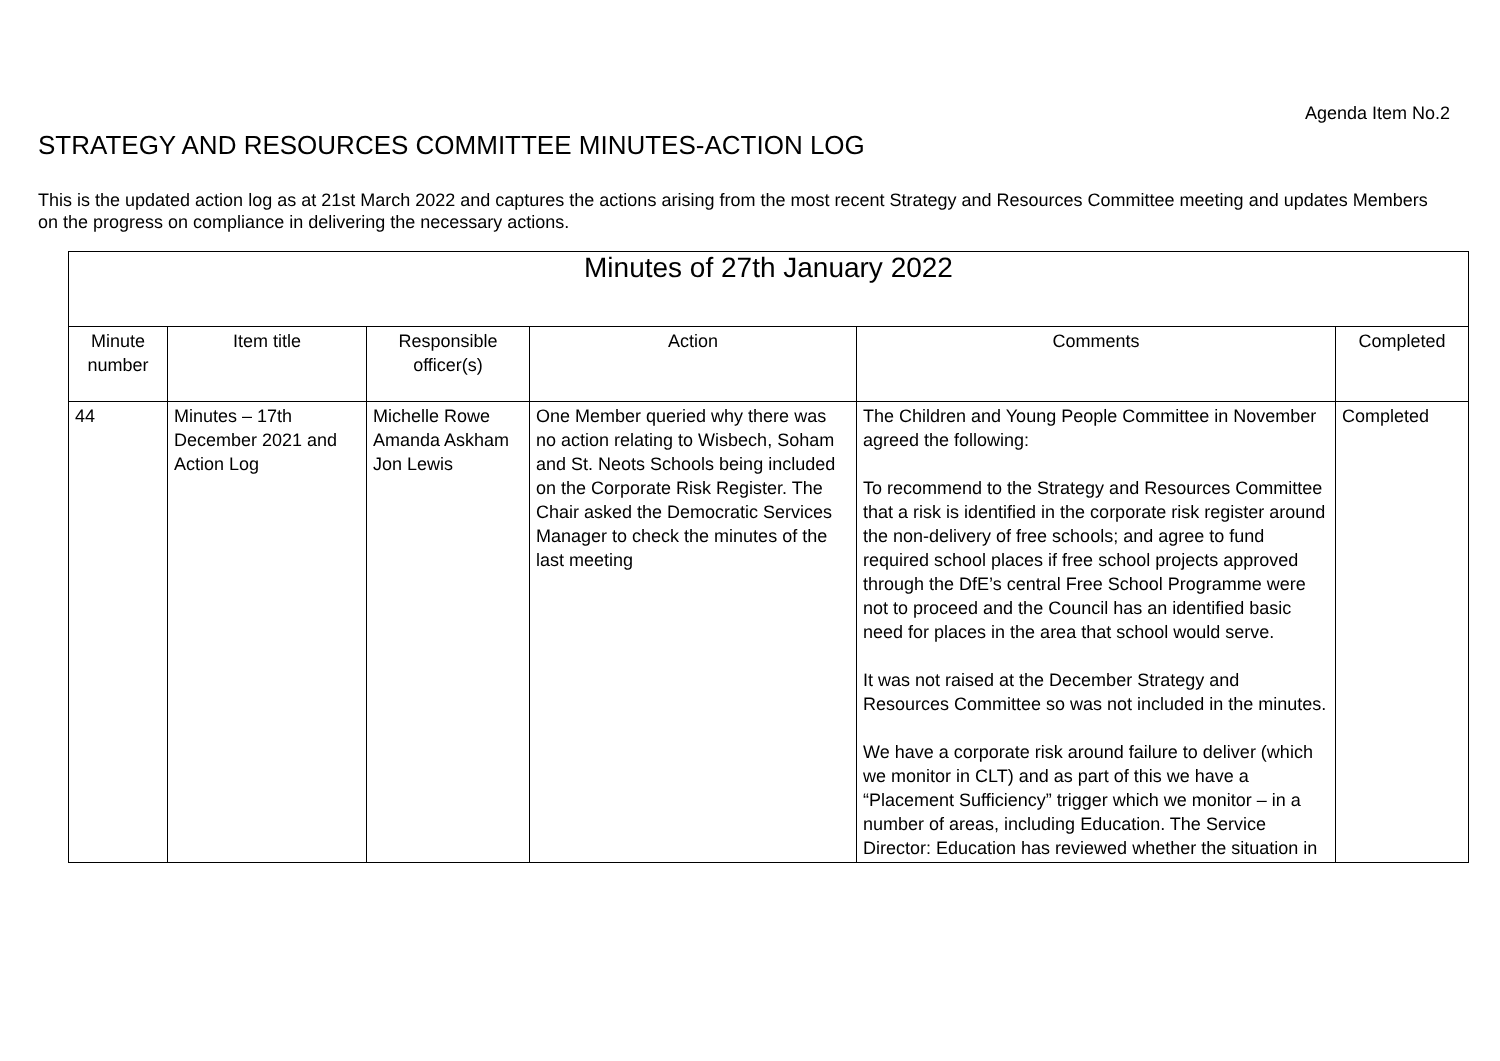Agenda Item No.2
STRATEGY AND RESOURCES COMMITTEE MINUTES-ACTION LOG
This is the updated action log as at 21st March 2022 and captures the actions arising from the most recent Strategy and Resources Committee meeting and updates Members on the progress on compliance in delivering the necessary actions.
| Minutes of 27th January 2022 | | | | | |
| --- | --- | --- | --- | --- | --- |
| Minute number | Item title | Responsible officer(s) | Action | Comments | Completed |
| 44 | Minutes – 17th December 2021 and Action Log | Michelle Rowe Amanda Askham Jon Lewis | One Member queried why there was no action relating to Wisbech, Soham and St. Neots Schools being included on the Corporate Risk Register. The Chair asked the Democratic Services Manager to check the minutes of the last meeting | The Children and Young People Committee in November agreed the following: To recommend to the Strategy and Resources Committee that a risk is identified in the corporate risk register around the non-delivery of free schools; and agree to fund required school places if free school projects approved through the DfE’s central Free School Programme were not to proceed and the Council has an identified basic need for places in the area that school would serve. It was not raised at the December Strategy and Resources Committee so was not included in the minutes. We have a corporate risk around failure to deliver (which we monitor in CLT) and as part of this we have a “Placement Sufficiency” trigger which we monitor – in a number of areas, including Education. The Service Director: Education has reviewed whether the situation in | Completed |